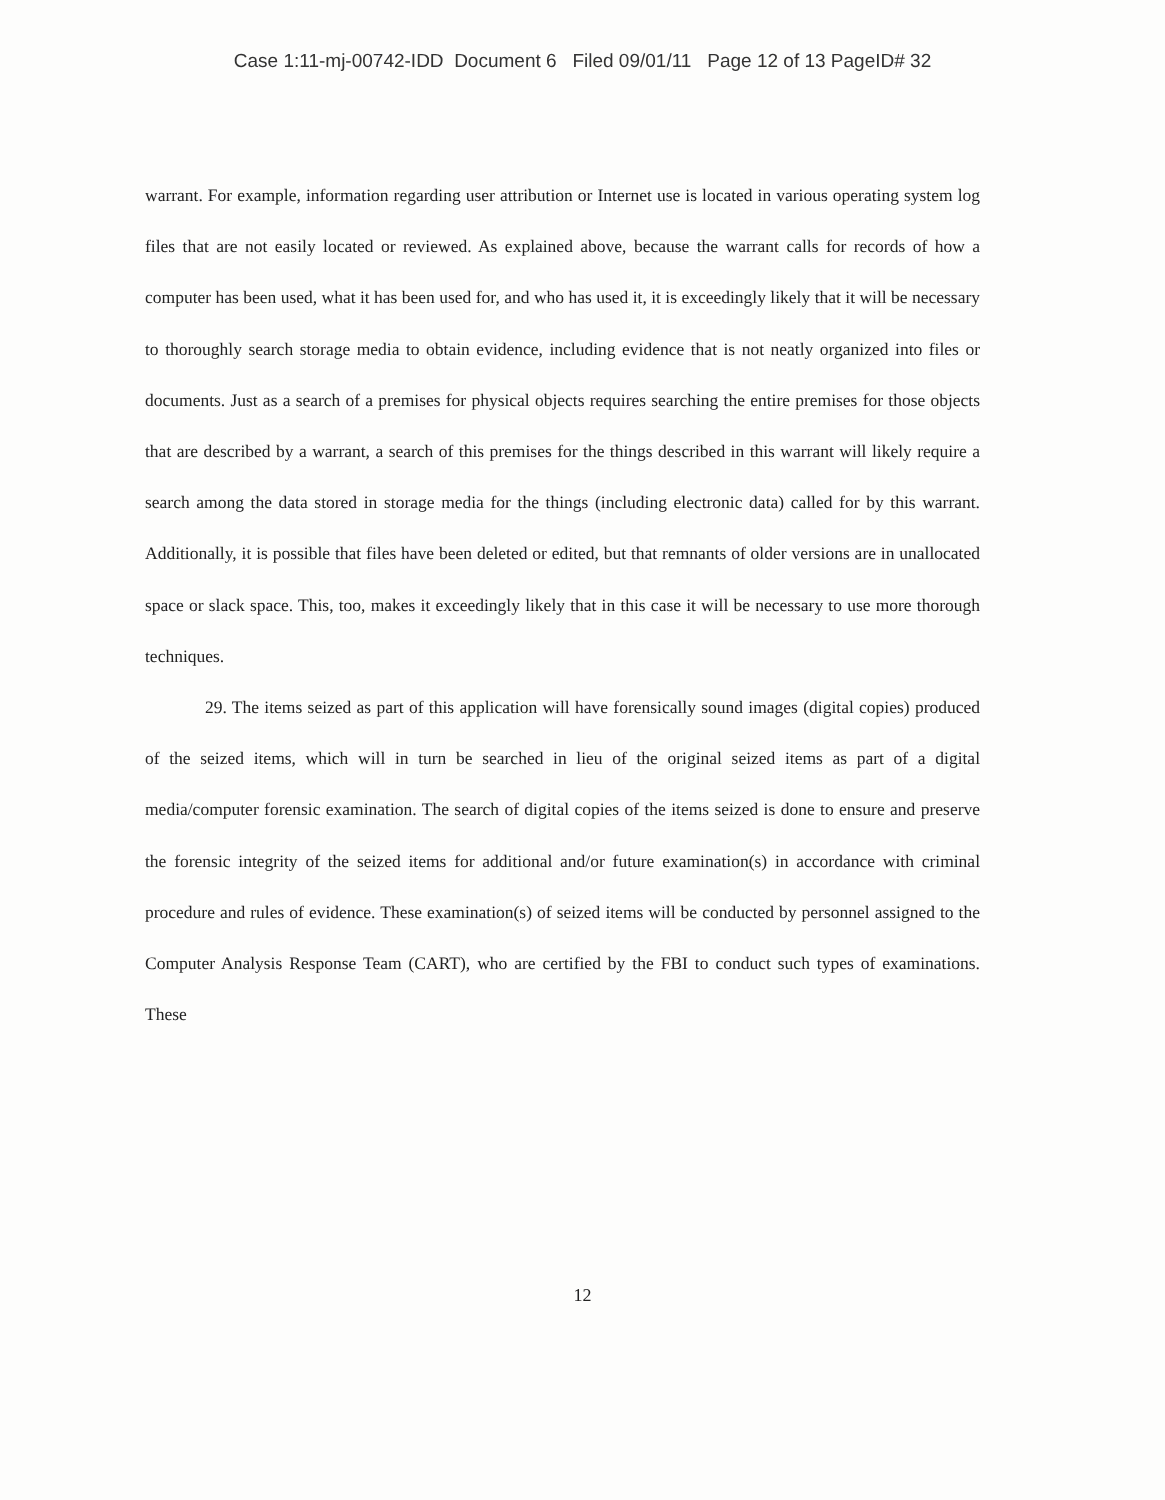Case 1:11-mj-00742-IDD Document 6 Filed 09/01/11 Page 12 of 13 PageID# 32
warrant. For example, information regarding user attribution or Internet use is located in various operating system log files that are not easily located or reviewed. As explained above, because the warrant calls for records of how a computer has been used, what it has been used for, and who has used it, it is exceedingly likely that it will be necessary to thoroughly search storage media to obtain evidence, including evidence that is not neatly organized into files or documents. Just as a search of a premises for physical objects requires searching the entire premises for those objects that are described by a warrant, a search of this premises for the things described in this warrant will likely require a search among the data stored in storage media for the things (including electronic data) called for by this warrant. Additionally, it is possible that files have been deleted or edited, but that remnants of older versions are in unallocated space or slack space. This, too, makes it exceedingly likely that in this case it will be necessary to use more thorough techniques.
29. The items seized as part of this application will have forensically sound images (digital copies) produced of the seized items, which will in turn be searched in lieu of the original seized items as part of a digital media/computer forensic examination. The search of digital copies of the items seized is done to ensure and preserve the forensic integrity of the seized items for additional and/or future examination(s) in accordance with criminal procedure and rules of evidence. These examination(s) of seized items will be conducted by personnel assigned to the Computer Analysis Response Team (CART), who are certified by the FBI to conduct such types of examinations. These
12